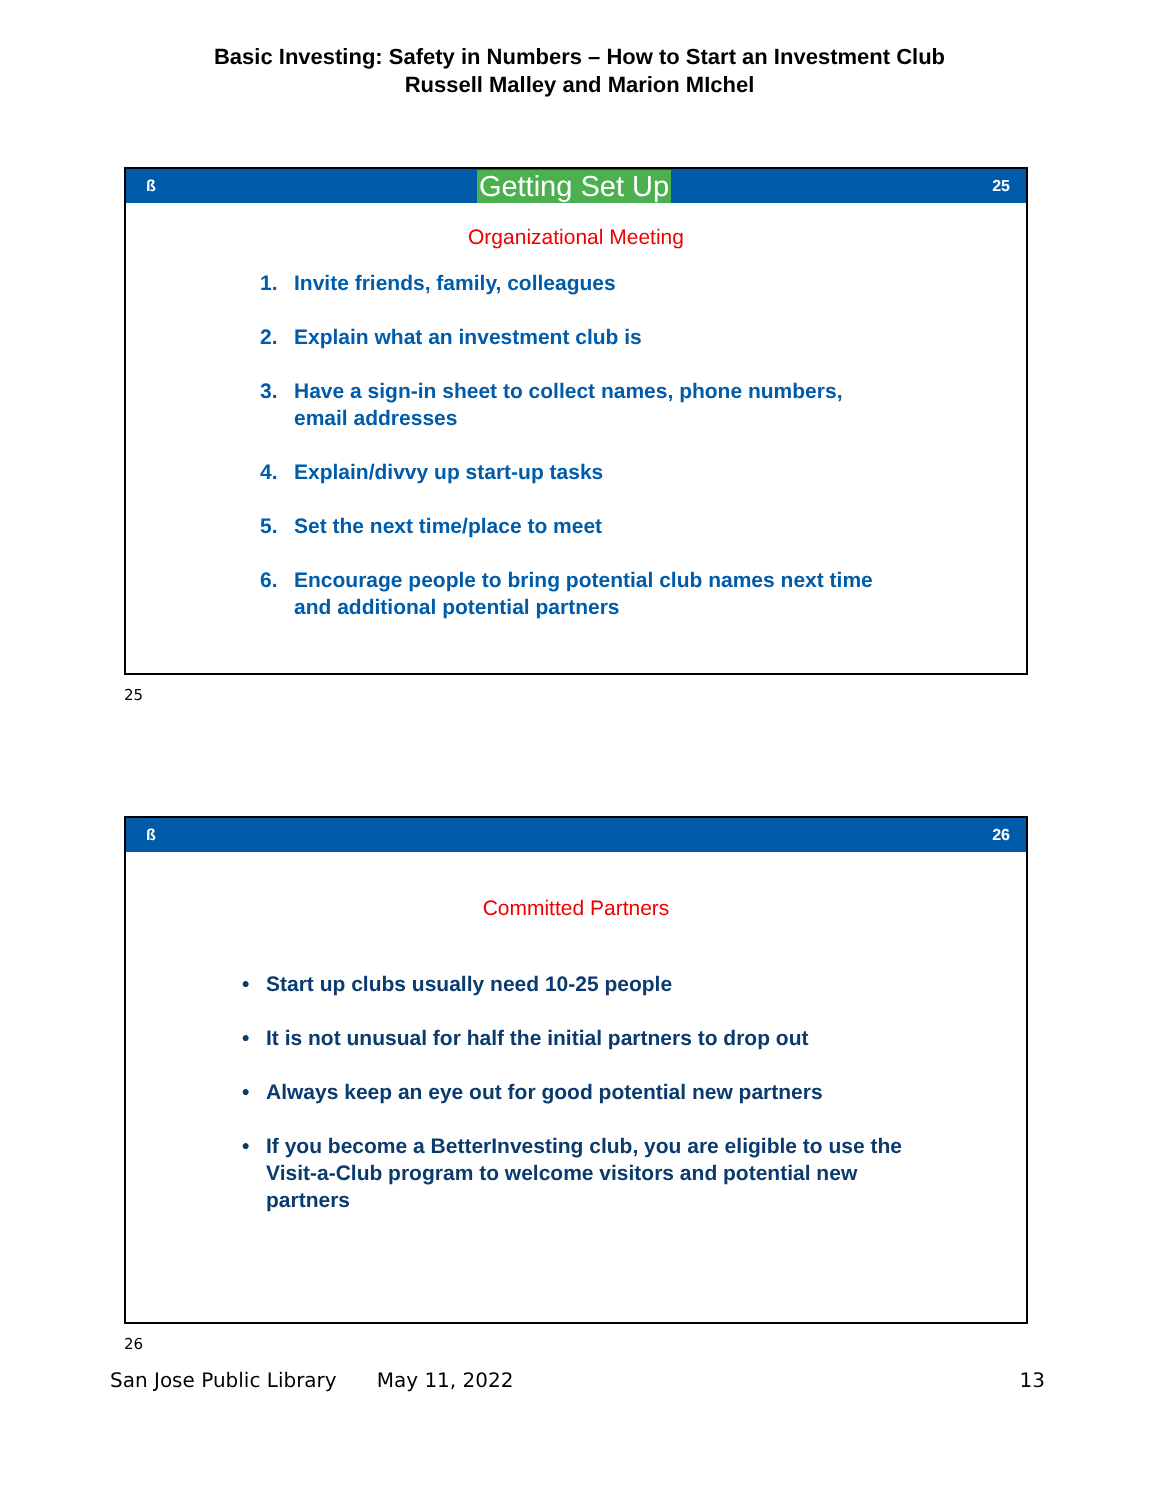Basic Investing: Safety in Numbers – How to Start an Investment Club
Russell Malley and Marion MIchel
ß Getting Set Up 25
Organizational Meeting
1. Invite friends, family, colleagues
2. Explain what an investment club is
3. Have a sign-in sheet to collect names, phone numbers, email addresses
4. Explain/divvy up start-up tasks
5. Set the next time/place to meet
6. Encourage people to bring potential club names next time and additional potential partners
25
ß 26
Committed Partners
• Start up clubs usually need 10-25 people
• It is not unusual for half the initial partners to drop out
• Always keep an eye out for good potential new partners
• If you become a BetterInvesting club, you are eligible to use the Visit-a-Club program to welcome visitors and potential new partners
26
San Jose Public Library May 11, 2022 13